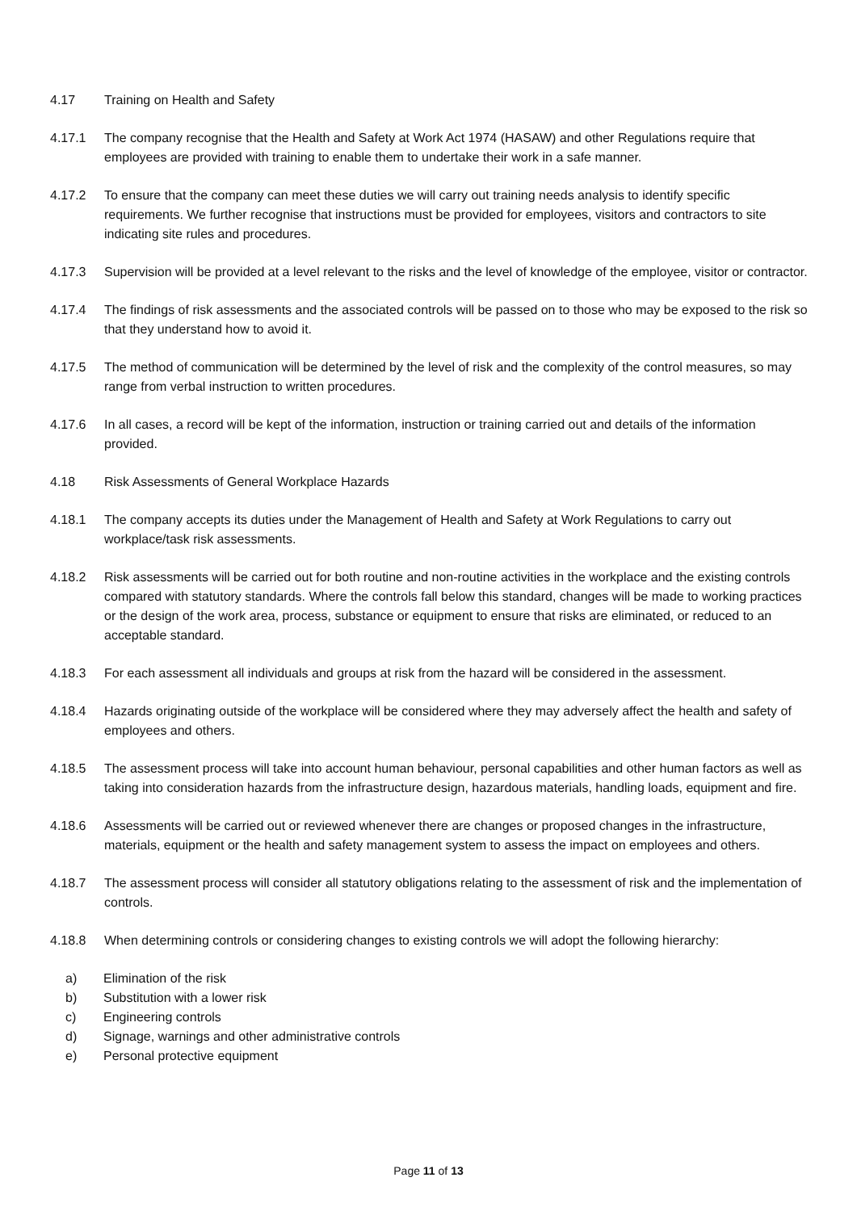4.17 Training on Health and Safety
4.17.1 The company recognise that the Health and Safety at Work Act 1974 (HASAW) and other Regulations require that employees are provided with training to enable them to undertake their work in a safe manner.
4.17.2 To ensure that the company can meet these duties we will carry out training needs analysis to identify specific requirements. We further recognise that instructions must be provided for employees, visitors and contractors to site indicating site rules and procedures.
4.17.3 Supervision will be provided at a level relevant to the risks and the level of knowledge of the employee, visitor or contractor.
4.17.4 The findings of risk assessments and the associated controls will be passed on to those who may be exposed to the risk so that they understand how to avoid it.
4.17.5 The method of communication will be determined by the level of risk and the complexity of the control measures, so may range from verbal instruction to written procedures.
4.17.6 In all cases, a record will be kept of the information, instruction or training carried out and details of the information provided.
4.18 Risk Assessments of General Workplace Hazards
4.18.1 The company accepts its duties under the Management of Health and Safety at Work Regulations to carry out workplace/task risk assessments.
4.18.2 Risk assessments will be carried out for both routine and non-routine activities in the workplace and the existing controls compared with statutory standards. Where the controls fall below this standard, changes will be made to working practices or the design of the work area, process, substance or equipment to ensure that risks are eliminated, or reduced to an acceptable standard.
4.18.3 For each assessment all individuals and groups at risk from the hazard will be considered in the assessment.
4.18.4 Hazards originating outside of the workplace will be considered where they may adversely affect the health and safety of employees and others.
4.18.5 The assessment process will take into account human behaviour, personal capabilities and other human factors as well as taking into consideration hazards from the infrastructure design, hazardous materials, handling loads, equipment and fire.
4.18.6 Assessments will be carried out or reviewed whenever there are changes or proposed changes in the infrastructure, materials, equipment or the health and safety management system to assess the impact on employees and others.
4.18.7 The assessment process will consider all statutory obligations relating to the assessment of risk and the implementation of controls.
4.18.8 When determining controls or considering changes to existing controls we will adopt the following hierarchy:
a) Elimination of the risk
b) Substitution with a lower risk
c) Engineering controls
d) Signage, warnings and other administrative controls
e) Personal protective equipment
Page 11 of 13